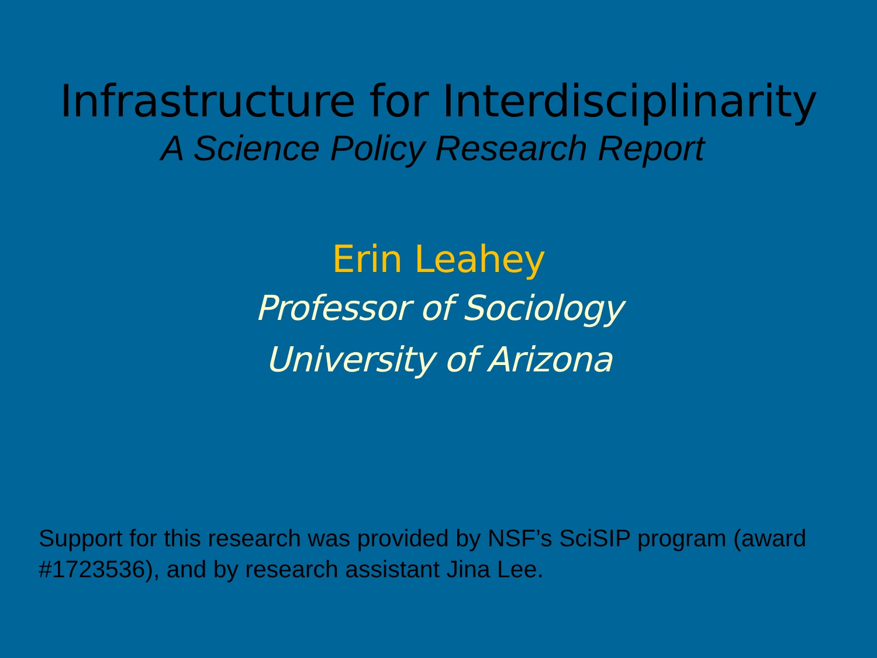Infrastructure for Interdisciplinarity
A Science Policy Research Report
Erin Leahey
Professor of Sociology
University of Arizona
Support for this research was provided by NSF’s SciSIP program (award #1723536), and by research assistant Jina Lee.